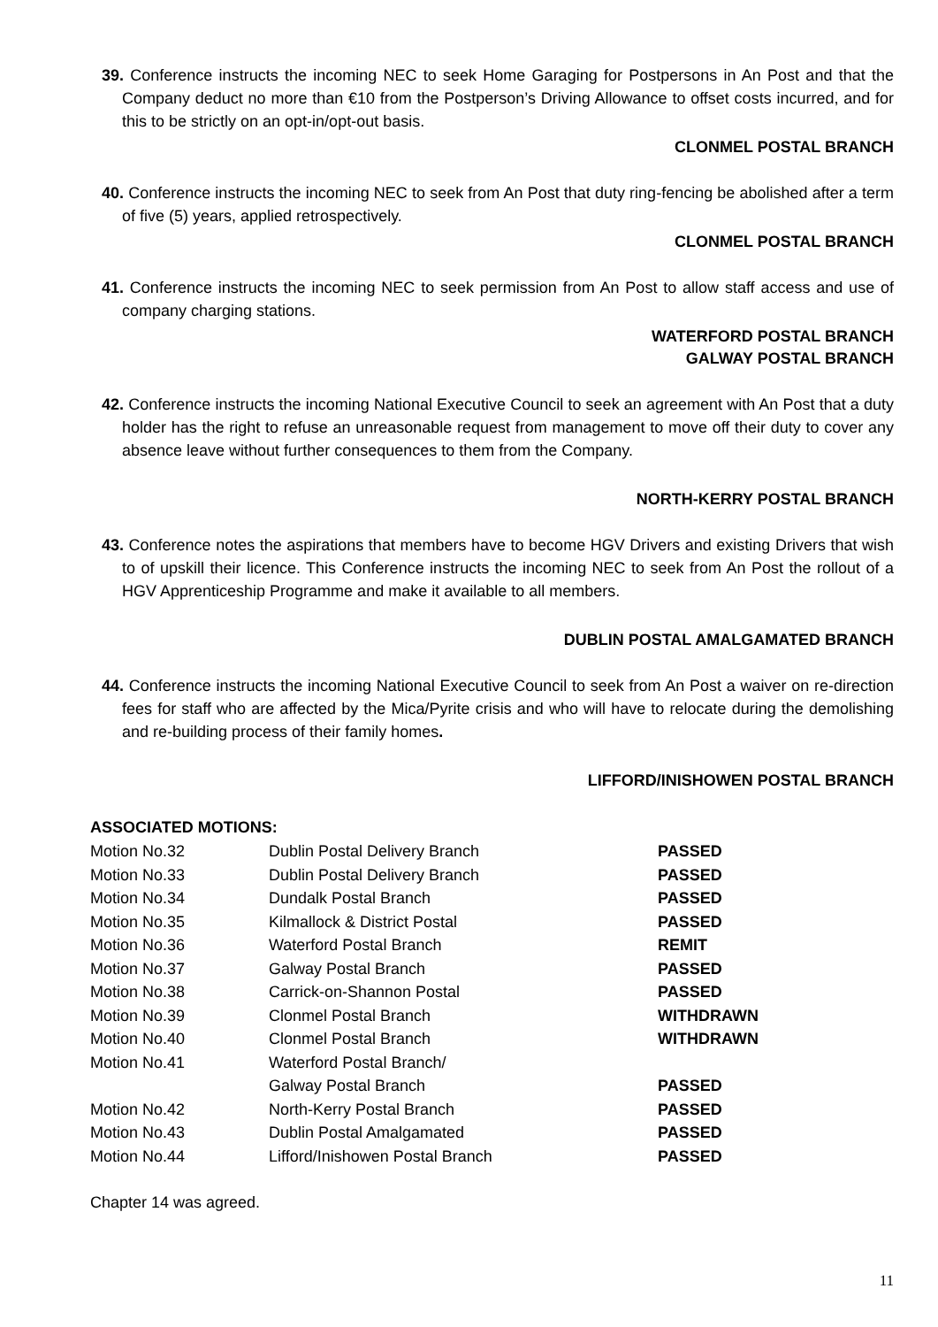39. Conference instructs the incoming NEC to seek Home Garaging for Postpersons in An Post and that the Company deduct no more than €10 from the Postperson’s Driving Allowance to offset costs incurred, and for this to be strictly on an opt-in/opt-out basis.
CLONMEL POSTAL BRANCH
40. Conference instructs the incoming NEC to seek from An Post that duty ring-fencing be abolished after a term of five (5) years, applied retrospectively.
CLONMEL POSTAL BRANCH
41. Conference instructs the incoming NEC to seek permission from An Post to allow staff access and use of company charging stations.
WATERFORD POSTAL BRANCH
GALWAY POSTAL BRANCH
42. Conference instructs the incoming National Executive Council to seek an agreement with An Post that a duty holder has the right to refuse an unreasonable request from management to move off their duty to cover any absence leave without further consequences to them from the Company.
NORTH-KERRY POSTAL BRANCH
43. Conference notes the aspirations that members have to become HGV Drivers and existing Drivers that wish to of upskill their licence. This Conference instructs the incoming NEC to seek from An Post the rollout of a HGV Apprenticeship Programme and make it available to all members.
DUBLIN POSTAL AMALGAMATED BRANCH
44. Conference instructs the incoming National Executive Council to seek from An Post a waiver on re-direction fees for staff who are affected by the Mica/Pyrite crisis and who will have to relocate during the demolishing and re-building process of their family homes.
LIFFORD/INISHOWEN POSTAL BRANCH
ASSOCIATED MOTIONS:
| Motion No.32 | Dublin Postal Delivery Branch | PASSED |
| Motion No.33 | Dublin Postal Delivery Branch | PASSED |
| Motion No.34 | Dundalk Postal Branch | PASSED |
| Motion No.35 | Kilmallock & District Postal | PASSED |
| Motion No.36 | Waterford Postal Branch | REMIT |
| Motion No.37 | Galway Postal Branch | PASSED |
| Motion No.38 | Carrick-on-Shannon Postal | PASSED |
| Motion No.39 | Clonmel Postal Branch | WITHDRAWN |
| Motion No.40 | Clonmel Postal Branch | WITHDRAWN |
| Motion No.41 | Waterford Postal Branch/ | |
| | Galway Postal Branch | PASSED |
| Motion No.42 | North-Kerry Postal Branch | PASSED |
| Motion No.43 | Dublin Postal Amalgamated | PASSED |
| Motion No.44 | Lifford/Inishowen Postal Branch | PASSED |
Chapter 14 was agreed.
11